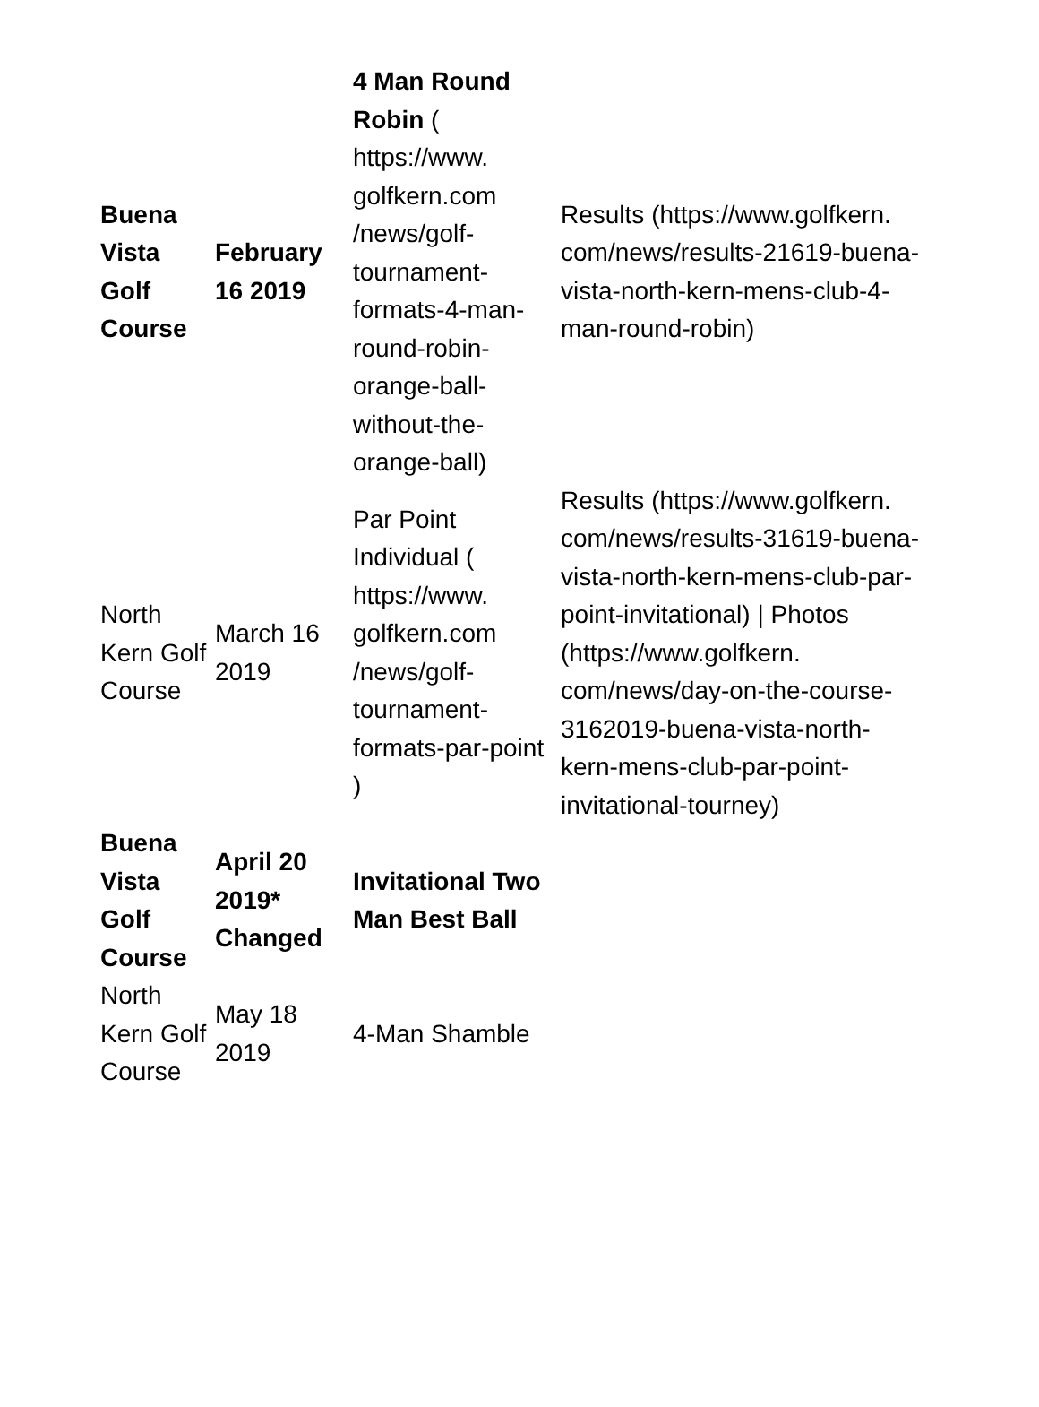| Buena Vista Golf Course | February 16 2019 | 4 Man Round Robin ( https://www. golfkern.com /news/golf-tournament-formats-4-man-round-robin-orange-ball-without-the-orange-ball) | Results (https://www.golfkern. com/news/results-21619-buena-vista-north-kern-mens-club-4-man-round-robin) |
| North Kern Golf Course | March 16 2019 | Par Point Individual ( https://www. golfkern.com /news/golf-tournament-formats-par-point ) | Results (https://www.golfkern. com/news/results-31619-buena-vista-north-kern-mens-club-par-point-invitational) / Photos (https://www.golfkern. com/news/day-on-the-course-3162019-buena-vista-north-kern-mens-club-par-point-invitational-tourney) |
| Buena Vista Golf Course | April 20 2019* Changed | Invitational Two Man Best Ball | |
| North Kern Golf Course | May 18 2019 | 4-Man Shamble | |